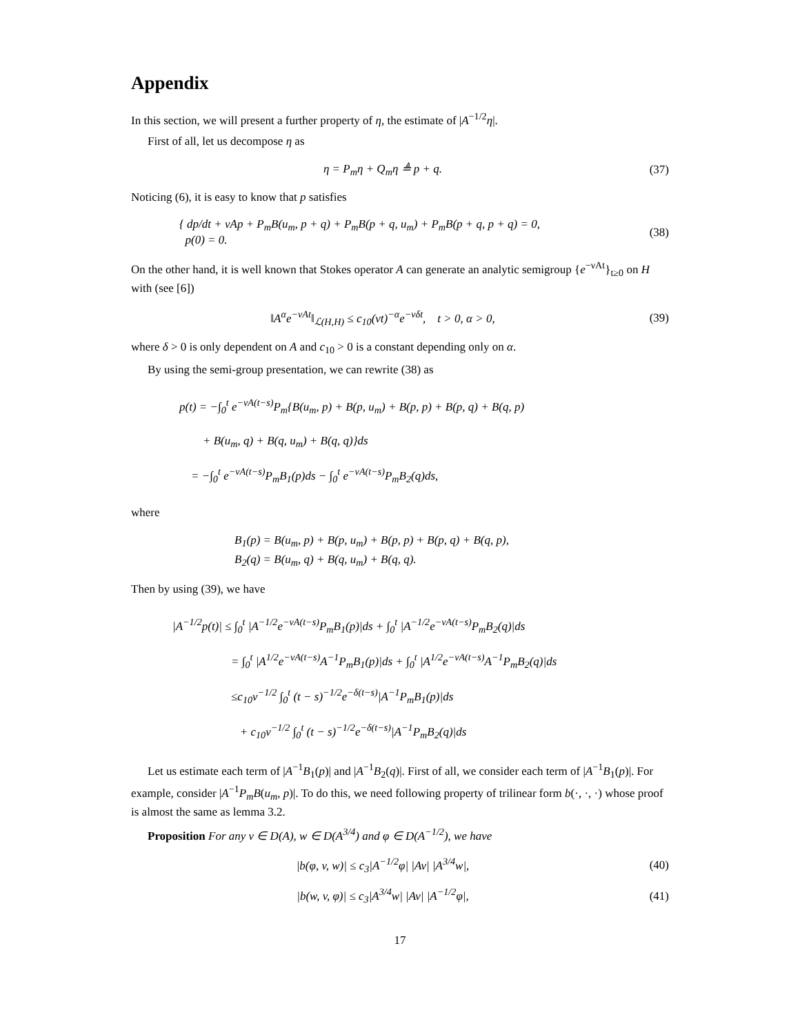Appendix
In this section, we will present a further property of η, the estimate of |A<sup>−1/2</sup>η|.
First of all, let us decompose η as
η = P<sub>m</sub>η + Q<sub>m</sub>η ≜ p + q. (37)
Noticing (6), it is easy to know that p satisfies
{ dp/dt + νAp + P<sub>m</sub>B(u<sub>m</sub>, p + q) + P<sub>m</sub>B(p + q, u<sub>m</sub>) + P<sub>m</sub>B(p + q, p + q) = 0,
p(0) = 0.
(38)
On the other hand, it is well known that Stokes operator A can generate an analytic semigroup {e<sup>−νAt</sup>}<sub>t≥0</sub> on H with (see [6])
‖A<sup>α</sup>e<sup>−νAt</sup>‖<sub>ℒ(H,H)</sub> ≤ c<sub>10</sub>(νt)<sup>−α</sup>e<sup>−νδt</sup>, t > 0, α > 0,
(39)
where δ > 0 is only dependent on A and c<sub>10</sub> > 0 is a constant depending only on α.
By using the semi-group presentation, we can rewrite (38) as
p(t) = −∫<sub>0</sub><sup>t</sup> e<sup>−νA(t−s)</sup>P<sub>m</sub>{B(u<sub>m</sub>, p) + B(p, u<sub>m</sub>) + B(p, p) + B(p, q) + B(q, p)
+ B(u<sub>m</sub>, q) + B(q, u<sub>m</sub>) + B(q, q)}ds
= −∫<sub>0</sub><sup>t</sup> e<sup>−νA(t−s)</sup>P<sub>m</sub>B<sub>1</sub>(p)ds − ∫<sub>0</sub><sup>t</sup> e<sup>−νA(t−s)</sup>P<sub>m</sub>B<sub>2</sub>(q)ds,
where
B<sub>1</sub>(p) = B(u<sub>m</sub>, p) + B(p, u<sub>m</sub>) + B(p, p) + B(p, q) + B(q, p),
B<sub>2</sub>(q) = B(u<sub>m</sub>, q) + B(q, u<sub>m</sub>) + B(q, q).
Then by using (39), we have
|A<sup>−1/2</sup>p(t)| ≤ ∫<sub>0</sub><sup>t</sup> |A<sup>−1/2</sup>e<sup>−νA(t−s)</sup>P<sub>m</sub>B<sub>1</sub>(p)|ds + ∫<sub>0</sub><sup>t</sup> |A<sup>−1/2</sup>e<sup>−νA(t−s)</sup>P<sub>m</sub>B<sub>2</sub>(q)|ds
= ∫<sub>0</sub><sup>t</sup> |A<sup>1/2</sup>e<sup>−νA(t−s)</sup>A<sup>−1</sup>P<sub>m</sub>B<sub>1</sub>(p)|ds + ∫<sub>0</sub><sup>t</sup> |A<sup>1/2</sup>e<sup>−νA(t−s)</sup>A<sup>−1</sup>P<sub>m</sub>B<sub>2</sub>(q)|ds
≤c<sub>10</sub>ν<sup>−1/2</sup> ∫<sub>0</sub><sup>t</sup> (t − s)<sup>−1/2</sup>e<sup>−δ(t−s)</sup>|A<sup>−1</sup>P<sub>m</sub>B<sub>1</sub>(p)|ds
+ c<sub>10</sub>ν<sup>−1/2</sup> ∫<sub>0</sub><sup>t</sup> (t − s)<sup>−1/2</sup>e<sup>−δ(t−s)</sup>|A<sup>−1</sup>P<sub>m</sub>B<sub>2</sub>(q)|ds
Let us estimate each term of |A<sup>−1</sup>B<sub>1</sub>(p)| and |A<sup>−1</sup>B<sub>2</sub>(q)|. First of all, we consider each term of |A<sup>−1</sup>B<sub>1</sub>(p)|. For example, consider |A<sup>−1</sup>P<sub>m</sub>B(u<sub>m</sub>, p)|. To do this, we need following property of trilinear form b(·, ·, ·) whose proof is almost the same as lemma 3.2.
Proposition For any v ∈ D(A), w ∈ D(A<sup>3/4</sup>) and φ ∈ D(A<sup>−1/2</sup>), we have
|b(φ, v, w)| ≤ c<sub>3</sub>|A<sup>−1/2</sup>φ| |Av| |A<sup>3/4</sup>w|,
(40)
|b(w, v, φ)| ≤ c<sub>3</sub>|A<sup>3/4</sup>w| |Av| |A<sup>−1/2</sup>φ|,
(41)
17